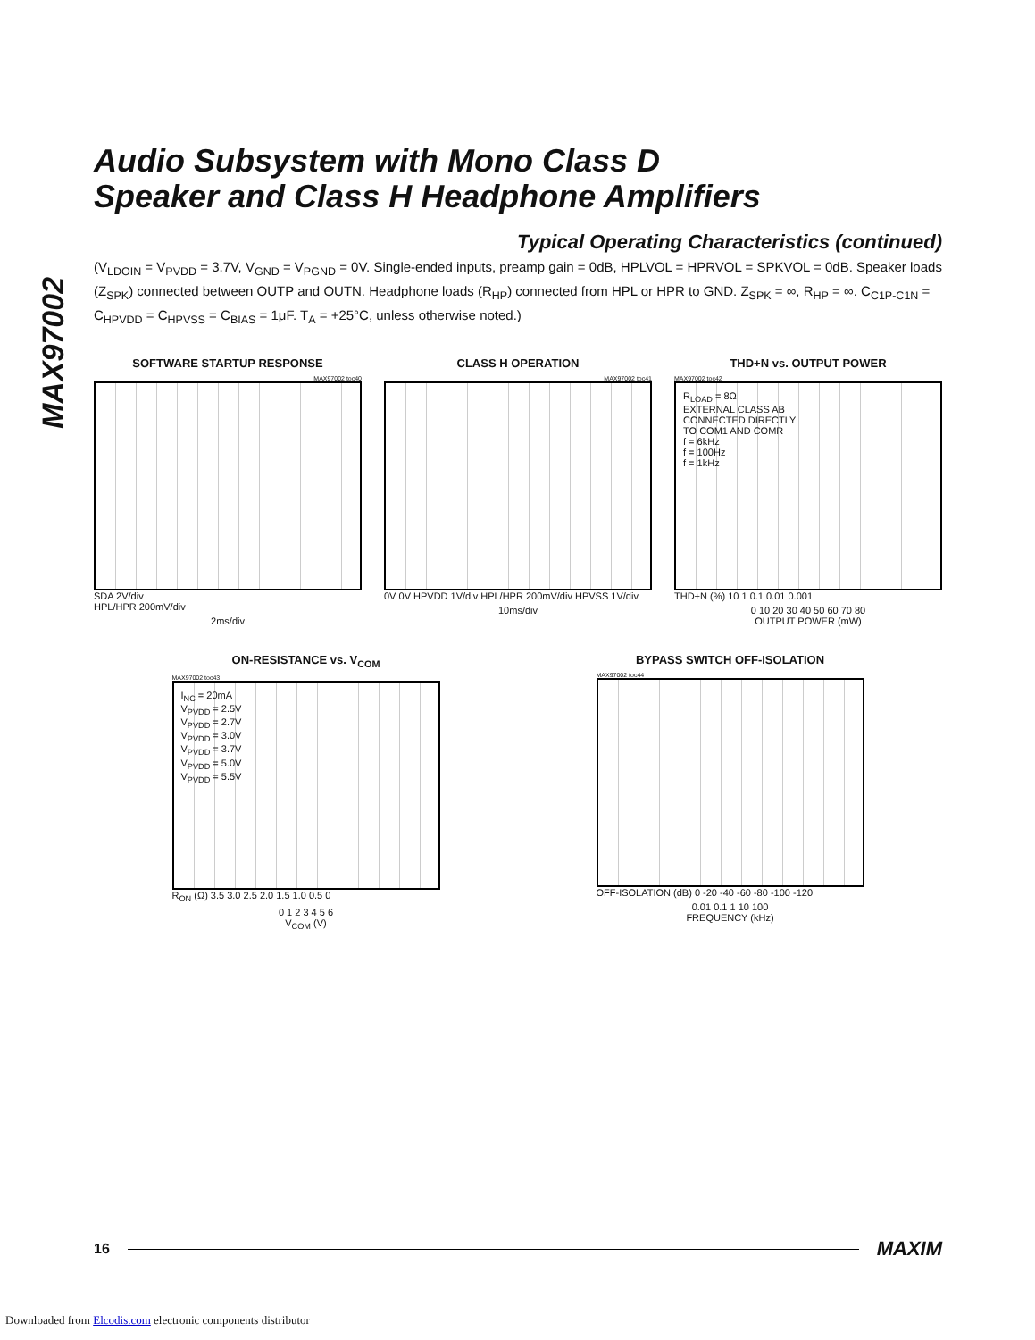MAX97002
Audio Subsystem with Mono Class D
Speaker and Class H Headphone Amplifiers
Typical Operating Characteristics (continued)
(V<sub>LDOIN</sub> = V<sub>PVDD</sub> = 3.7V, V<sub>GND</sub> = V<sub>PGND</sub> = 0V. Single-ended inputs, preamp gain = 0dB, HPLVOL = HPRVOL = SPKVOL = 0dB. Speaker loads (Z<sub>SPK</sub>) connected between OUTP and OUTN. Headphone loads (R<sub>HP</sub>) connected from HPL or HPR to GND. Z<sub>SPK</sub> = ∞, R<sub>HP</sub> = ∞. C<sub>C1P-C1N</sub> = C<sub>HPVDD</sub> = C<sub>HPVSS</sub> = C<sub>BIAS</sub> = 1μF. T<sub>A</sub> = +25°C, unless otherwise noted.)
SOFTWARE STARTUP RESPONSE
MAX97002 toc40
SDA 2V/div
HPL/HPR 200mV/div
2ms/div
CLASS H OPERATION
MAX97002 toc41
0V 0V HPVDD 1V/div HPL/HPR 200mV/div HPVSS 1V/div
10ms/div
THD+N vs. OUTPUT POWER
MAX97002 toc42
R<sub>LOAD</sub> = 8Ω
EXTERNAL CLASS AB
CONNECTED DIRECTLY
TO COM1 AND COMR
f = 6kHz
f = 100Hz
f = 1kHz
THD+N (%) 10 1 0.1 0.01 0.001
0 10 20 30 40 50 60 70 80
OUTPUT POWER (mW)
ON-RESISTANCE vs. V<sub>COM</sub>
MAX97002 toc43
I<sub>NC</sub> = 20mA
V<sub>PVDD</sub> = 2.5V
V<sub>PVDD</sub> = 2.7V
V<sub>PVDD</sub> = 3.0V
V<sub>PVDD</sub> = 3.7V
V<sub>PVDD</sub> = 5.0V
V<sub>PVDD</sub> = 5.5V
R<sub>ON</sub> (Ω) 3.5 3.0 2.5 2.0 1.5 1.0 0.5 0
0 1 2 3 4 5 6
V<sub>COM</sub> (V)
BYPASS SWITCH OFF-ISOLATION
MAX97002 toc44
OFF-ISOLATION (dB) 0 -20 -40 -60 -80 -100 -120
0.01 0.1 1 10 100
FREQUENCY (kHz)
16 MAXIM
Downloaded from Elcodis.com electronic components distributor